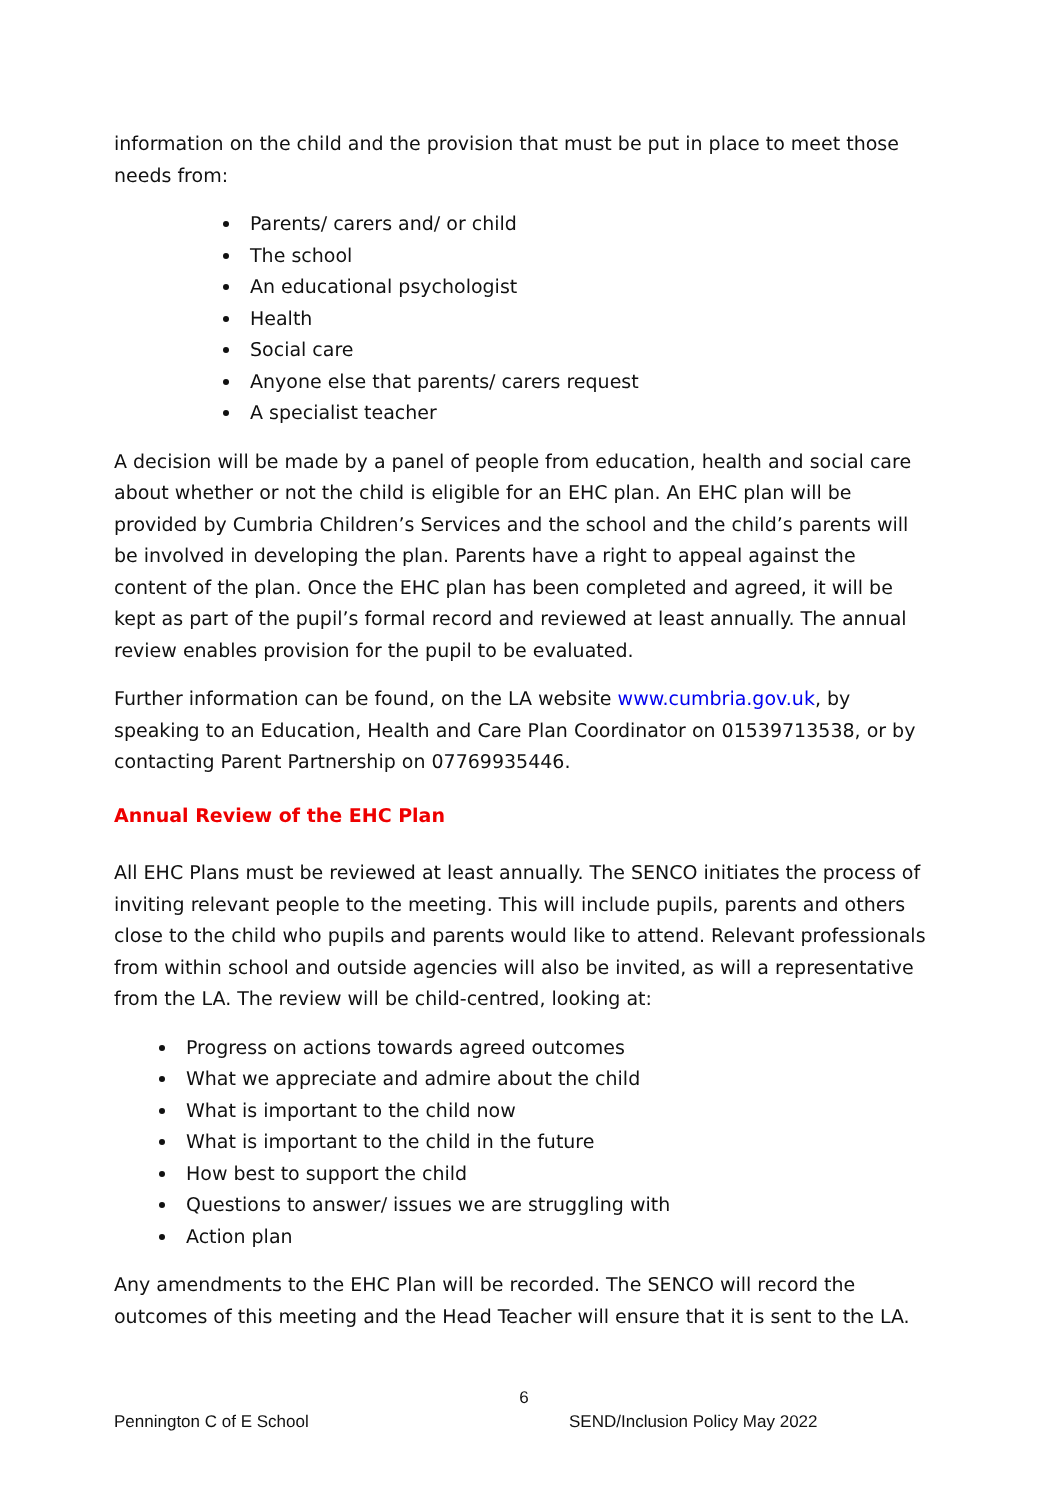information on the child and the provision that must be put in place to meet those needs from:
Parents/ carers and/ or child
The school
An educational psychologist
Health
Social care
Anyone else that parents/ carers request
A specialist teacher
A decision will be made by a panel of people from education, health and social care about whether or not the child is eligible for an EHC plan. An EHC plan will be provided by Cumbria Children’s Services and the school and the child’s parents will be involved in developing the plan. Parents have a right to appeal against the content of the plan. Once the EHC plan has been completed and agreed, it will be kept as part of the pupil’s formal record and reviewed at least annually. The annual review enables provision for the pupil to be evaluated.
Further information can be found, on the LA website www.cumbria.gov.uk, by speaking to an Education, Health and Care Plan Coordinator on 01539713538, or by contacting Parent Partnership on 07769935446.
Annual Review of the EHC Plan
All EHC Plans must be reviewed at least annually. The SENCO initiates the process of inviting relevant people to the meeting. This will include pupils, parents and others close to the child who pupils and parents would like to attend. Relevant professionals from within school and outside agencies will also be invited, as will a representative from the LA. The review will be child-centred, looking at:
Progress on actions towards agreed outcomes
What we appreciate and admire about the child
What is important to the child now
What is important to the child in the future
How best to support the child
Questions to answer/ issues we are struggling with
Action plan
Any amendments to the EHC Plan will be recorded. The SENCO will record the outcomes of this meeting and the Head Teacher will ensure that it is sent to the LA.
6
Pennington C of E School SEND/Inclusion Policy May 2022